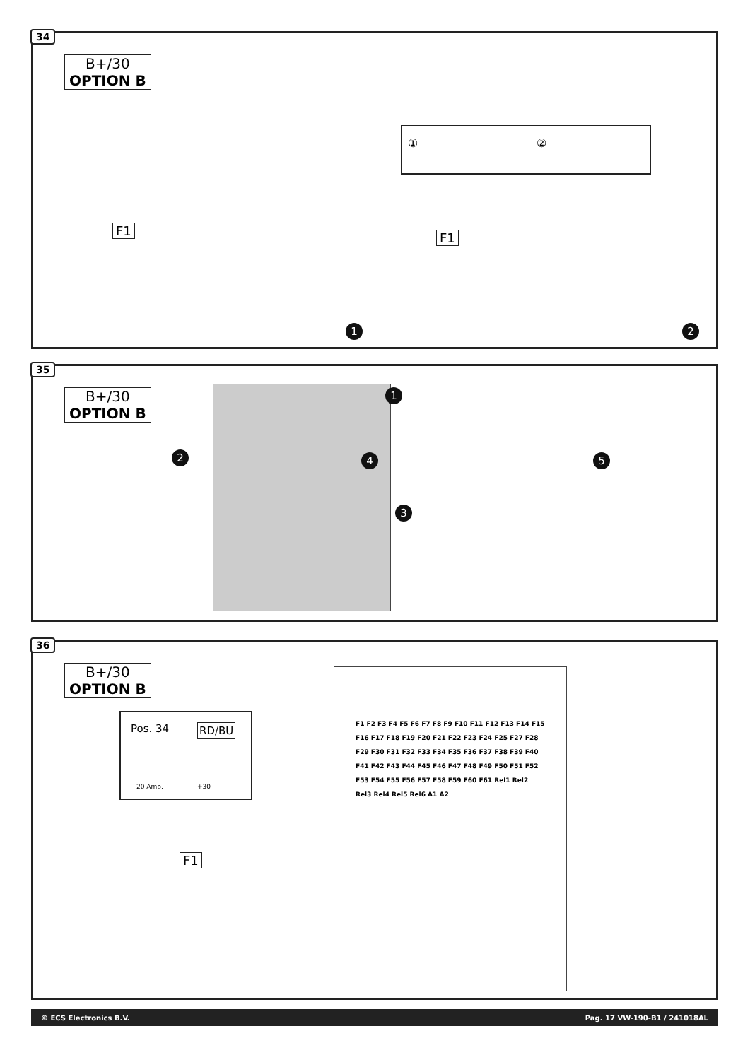34
B+/30
OPTION B
F1 F1
① ②
1 2
35
B+/30
OPTION B
1
2
3
4 5
36
B+/30
OPTION B
Pos. 34 RD/BU
20 Amp. +30
F1
F1 F2 F3 F4 F5 F6 F7 F8 F9 F10 F11 F12 F13 F14 F15 F16 F17 F18 F19 F20 F21 F22 F23 F24 F25 F27 F28 F29 F30 F31 F32 F33 F34 F35 F36 F37 F38 F39 F40 F41 F42 F43 F44 F45 F46 F47 F48 F49 F50 F51 F52 F53 F54 F55 F56 F57 F58 F59 F60 F61 Rel1 Rel2 Rel3 Rel4 Rel5 Rel6 A1 A2
© ECS Electronics B.V. Pag. 17 VW-190-B1 / 241018AL